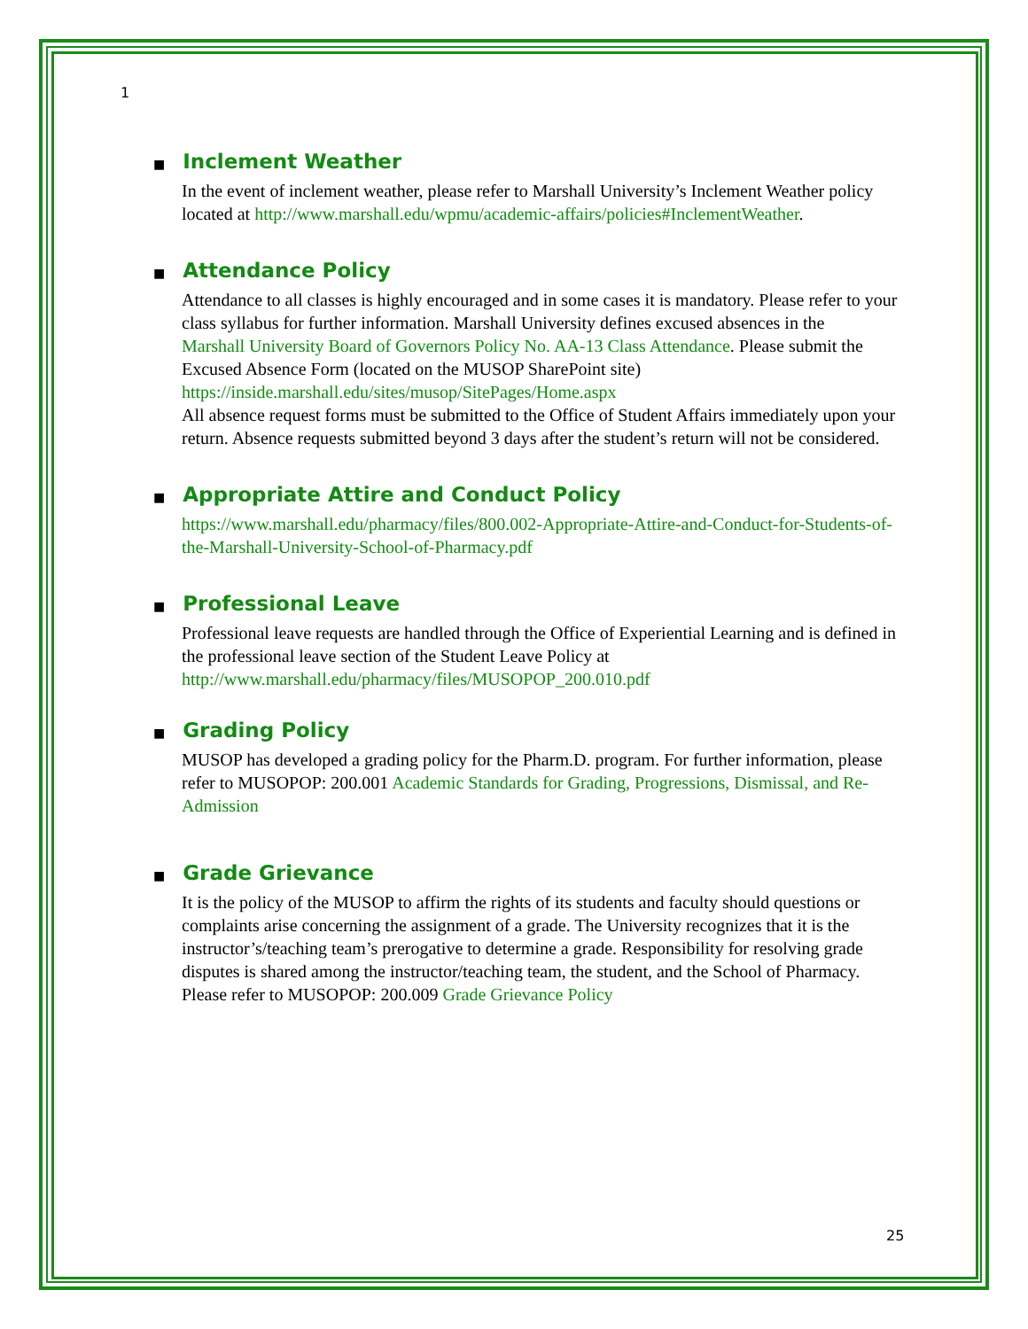1
■ Inclement Weather
In the event of inclement weather, please refer to Marshall University’s Inclement Weather policy located at http://www.marshall.edu/wpmu/academic-affairs/policies#InclementWeather.
■ Attendance Policy
Attendance to all classes is highly encouraged and in some cases it is mandatory. Please refer to your class syllabus for further information. Marshall University defines excused absences in the
Marshall University Board of Governors Policy No. AA-13 Class Attendance. Please submit the Excused Absence Form (located on the MUSOP SharePoint site) https://inside.marshall.edu/sites/musop/SitePages/Home.aspx
All absence request forms must be submitted to the Office of Student Affairs immediately upon your return. Absence requests submitted beyond 3 days after the student’s return will not be considered.
■ Appropriate Attire and Conduct Policy
https://www.marshall.edu/pharmacy/files/800.002-Appropriate-Attire-and-Conduct-for-Students-of-the-Marshall-University-School-of-Pharmacy.pdf
■ Professional Leave
Professional leave requests are handled through the Office of Experiential Learning and is defined in the professional leave section of the Student Leave Policy at http://www.marshall.edu/pharmacy/files/MUSOPOP_200.010.pdf
■ Grading Policy
MUSOP has developed a grading policy for the Pharm.D. program. For further information, please refer to MUSOPOP: 200.001 Academic Standards for Grading, Progressions, Dismissal, and Re- Admission
■ Grade Grievance
It is the policy of the MUSOP to affirm the rights of its students and faculty should questions or complaints arise concerning the assignment of a grade. The University recognizes that it is the instructor’s/teaching team’s prerogative to determine a grade. Responsibility for resolving grade disputes is shared among the instructor/teaching team, the student, and the School of Pharmacy. Please refer to MUSOPOP: 200.009 Grade Grievance Policy
25